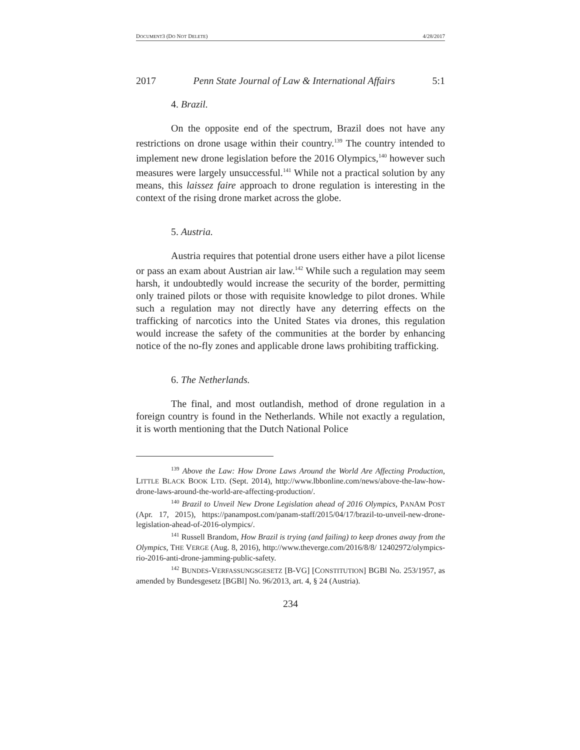DOCUMENT3 (DO NOT DELETE) 4/28/2017
2017 Penn State Journal of Law & International Affairs 5:1
4. Brazil.
On the opposite end of the spectrum, Brazil does not have any restrictions on drone usage within their country.<sup>139</sup> The country intended to implement new drone legislation before the 2016 Olympics,<sup>140</sup> however such measures were largely unsuccessful.<sup>141</sup> While not a practical solution by any means, this laissez faire approach to drone regulation is interesting in the context of the rising drone market across the globe.
5. Austria.
Austria requires that potential drone users either have a pilot license or pass an exam about Austrian air law.<sup>142</sup> While such a regulation may seem harsh, it undoubtedly would increase the security of the border, permitting only trained pilots or those with requisite knowledge to pilot drones. While such a regulation may not directly have any deterring effects on the trafficking of narcotics into the United States via drones, this regulation would increase the safety of the communities at the border by enhancing notice of the no-fly zones and applicable drone laws prohibiting trafficking.
6. The Netherlands.
The final, and most outlandish, method of drone regulation in a foreign country is found in the Netherlands. While not exactly a regulation, it is worth mentioning that the Dutch National Police
<sup>139</sup> Above the Law: How Drone Laws Around the World Are Affecting Production, LITTLE BLACK BOOK LTD. (Sept. 2014), http://www.lbbonline.com/news/above-the-law-how-drone-laws-around-the-world-are-affecting-production/.
<sup>140</sup> Brazil to Unveil New Drone Legislation ahead of 2016 Olympics, PANAM POST (Apr. 17, 2015), https://panampost.com/panam-staff/2015/04/17/brazil-to-unveil-new-drone-legislation-ahead-of-2016-olympics/.
<sup>141</sup> Russell Brandom, How Brazil is trying (and failing) to keep drones away from the Olympics, THE VERGE (Aug. 8, 2016), http://www.theverge.com/2016/8/8/ 12402972/olympics-rio-2016-anti-drone-jamming-public-safety.
<sup>142</sup> BUNDES-VERFASSUNGSGESETZ [B-VG] [CONSTITUTION] BGBl No. 253/1957, as amended by Bundesgesetz [BGBl] No. 96/2013, art. 4, § 24 (Austria).
234